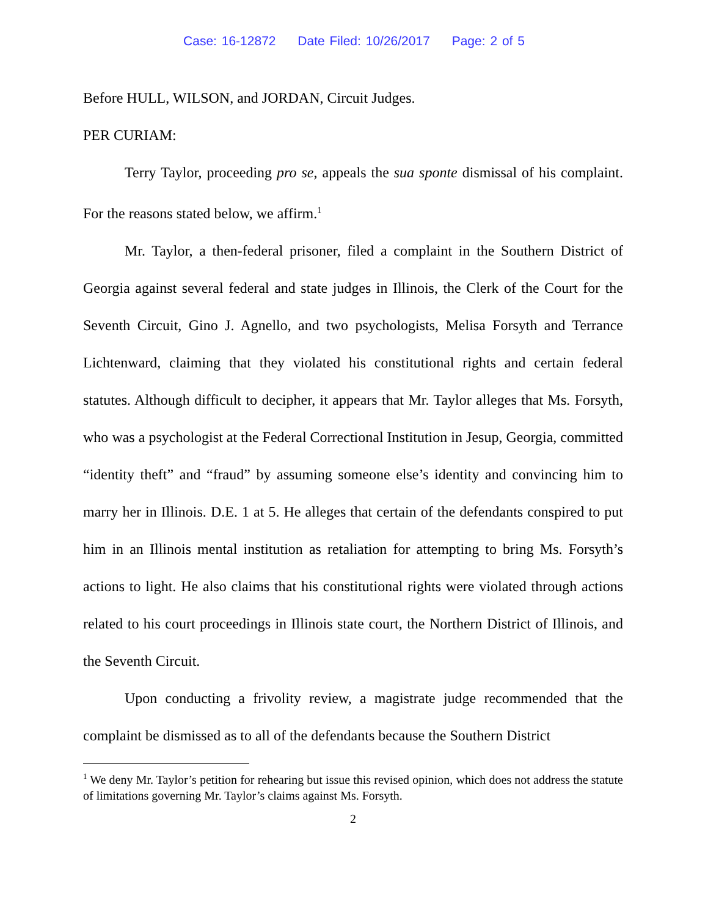Case: 16-12872 Date Filed: 10/26/2017 Page: 2 of 5
Before HULL, WILSON, and JORDAN, Circuit Judges.
PER CURIAM:
Terry Taylor, proceeding pro se, appeals the sua sponte dismissal of his complaint. For the reasons stated below, we affirm.<sup>1</sup>
Mr. Taylor, a then-federal prisoner, filed a complaint in the Southern District of Georgia against several federal and state judges in Illinois, the Clerk of the Court for the Seventh Circuit, Gino J. Agnello, and two psychologists, Melisa Forsyth and Terrance Lichtenward, claiming that they violated his constitutional rights and certain federal statutes. Although difficult to decipher, it appears that Mr. Taylor alleges that Ms. Forsyth, who was a psychologist at the Federal Correctional Institution in Jesup, Georgia, committed “identity theft” and “fraud” by assuming someone else’s identity and convincing him to marry her in Illinois. D.E. 1 at 5. He alleges that certain of the defendants conspired to put him in an Illinois mental institution as retaliation for attempting to bring Ms. Forsyth’s actions to light. He also claims that his constitutional rights were violated through actions related to his court proceedings in Illinois state court, the Northern District of Illinois, and the Seventh Circuit.
Upon conducting a frivolity review, a magistrate judge recommended that the complaint be dismissed as to all of the defendants because the Southern District
<sup>1</sup> We deny Mr. Taylor’s petition for rehearing but issue this revised opinion, which does not address the statute of limitations governing Mr. Taylor’s claims against Ms. Forsyth.
2